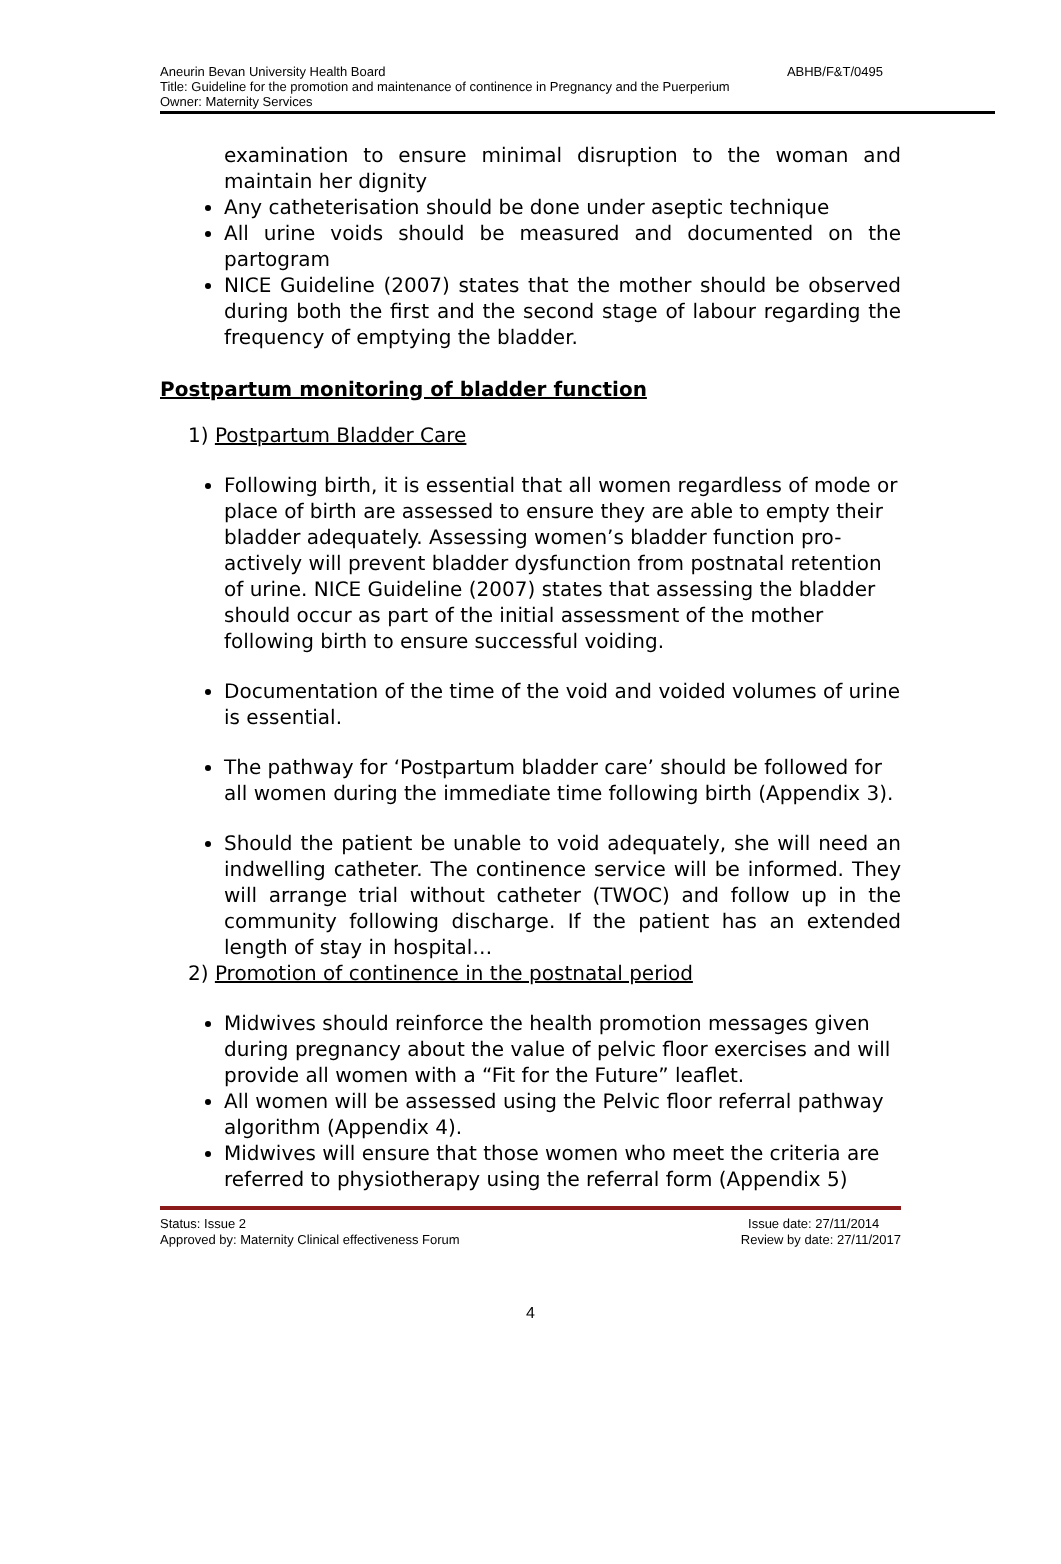Aneurin Bevan University Health Board ABHB/F&T/0495
Title: Guideline for the promotion and maintenance of continence in Pregnancy and the Puerperium
Owner: Maternity Services
examination to ensure minimal disruption to the woman and maintain her dignity
Any catheterisation should be done under aseptic technique
All urine voids should be measured and documented on the partogram
NICE Guideline (2007) states that the mother should be observed during both the first and the second stage of labour regarding the frequency of emptying the bladder.
Postpartum monitoring of bladder function
1) Postpartum Bladder Care
Following birth, it is essential that all women regardless of mode or place of birth are assessed to ensure they are able to empty their bladder adequately. Assessing women’s bladder function pro-actively will prevent bladder dysfunction from postnatal retention of urine. NICE Guideline (2007) states that assessing the bladder should occur as part of the initial assessment of the mother following birth to ensure successful voiding.
Documentation of the time of the void and voided volumes of urine is essential.
The pathway for ‘Postpartum bladder care’ should be followed for all women during the immediate time following birth (Appendix 3).
Should the patient be unable to void adequately, she will need an indwelling catheter. The continence service will be informed. They will arrange trial without catheter (TWOC) and follow up in the community following discharge. If the patient has an extended length of stay in hospital…
2) Promotion of continence in the postnatal period
Midwives should reinforce the health promotion messages given during pregnancy about the value of pelvic floor exercises and will provide all women with a “Fit for the Future” leaflet.
All women will be assessed using the Pelvic floor referral pathway algorithm (Appendix 4).
Midwives will ensure that those women who meet the criteria are referred to physiotherapy using the referral form (Appendix 5)
Status: Issue 2 Issue date: 27/11/2014
Approved by: Maternity Clinical effectiveness Forum Review by date: 27/11/2017
4